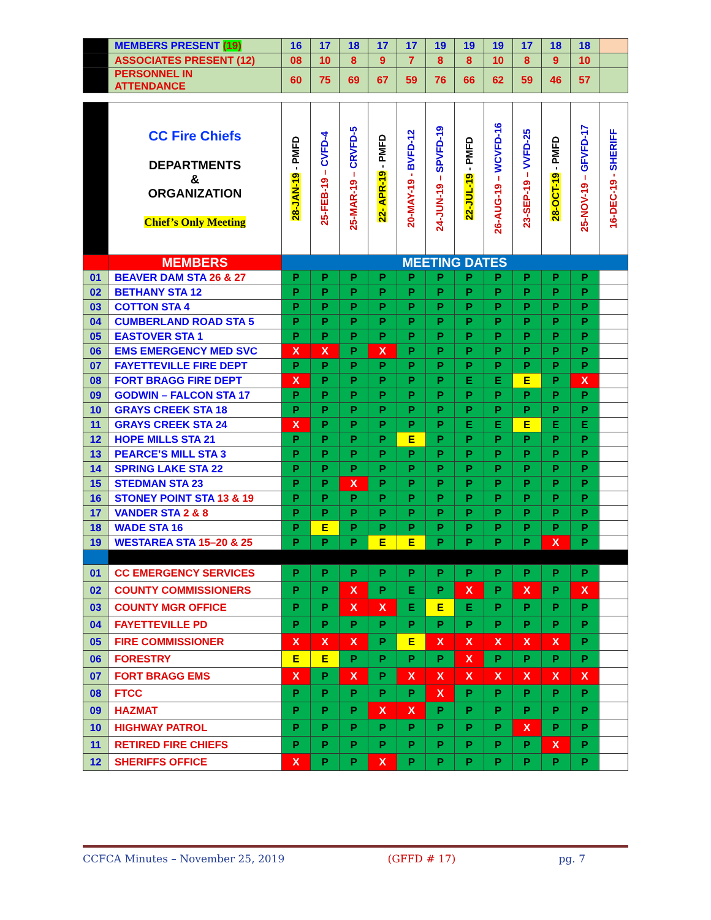| | MEMBERS PRESENT (19) | 16 | 17 | 18 | 17 | 17 | 19 | 19 | 19 | 17 | 18 | 18 | |
| | ASSOCIATES PRESENT (12) | 08 | 10 | 8 | 9 | 7 | 8 | 8 | 10 | 8 | 9 | 10 | |
| | PERSONNEL IN ATTENDANCE | 60 | 75 | 69 | 67 | 59 | 76 | 66 | 62 | 59 | 46 | 57 | |
| | CC Fire Chiefs DEPARTMENTS & ORGANIZATION Chief’s Only Meeting | 28-JAN-19 - PMFD | 25-FEB-19 – CVFD-4 | 25-MAR-19 – CRVFD-5 | 22- APR-19 - PMFD | 20-MAY-19 - BVFD-12 | 24-JUN-19 – SPVFD-19 | 22-JUL-19 - PMFD | 26-AUG-19 – WCVFD-16 | 23-SEP-19 – VVFD-25 | 28-OCT-19 - PMFD | 25-NOV-19 – GFVFD-17 | 16-DEC-19 - SHERIFF |
| | MEMBERS | MEETING DATES | | | | | | | | | | | |
| 01 | BEAVER DAM STA 26 & 27 | P | P | P | P | P | P | P | P | P | P | P | |
| 02 | BETHANY STA 12 | P | P | P | P | P | P | P | P | P | P | P | |
| 03 | COTTON STA 4 | P | P | P | P | P | P | P | P | P | P | P | |
| 04 | CUMBERLAND ROAD STA 5 | P | P | P | P | P | P | P | P | P | P | P | |
| 05 | EASTOVER STA 1 | P | P | P | P | P | P | P | P | P | P | P | |
| 06 | EMS EMERGENCY MED SVC | X | X | P | X | P | P | P | P | P | P | P | |
| 07 | FAYETTEVILLE FIRE DEPT | P | P | P | P | P | P | P | P | P | P | P | |
| 08 | FORT BRAGG FIRE DEPT | X | P | P | P | P | P | E | E | E | P | X | |
| 09 | GODWIN – FALCON STA 17 | P | P | P | P | P | P | P | P | P | P | P | |
| 10 | GRAYS CREEK STA 18 | P | P | P | P | P | P | P | P | P | P | P | |
| 11 | GRAYS CREEK STA 24 | X | P | P | P | P | P | E | E | E | E | E | |
| 12 | HOPE MILLS STA 21 | P | P | P | P | E | P | P | P | P | P | P | |
| 13 | PEARCE’S MILL STA 3 | P | P | P | P | P | P | P | P | P | P | P | |
| 14 | SPRING LAKE STA 22 | P | P | P | P | P | P | P | P | P | P | P | |
| 15 | STEDMAN STA 23 | P | P | X | P | P | P | P | P | P | P | P | |
| 16 | STONEY POINT STA 13 & 19 | P | P | P | P | P | P | P | P | P | P | P | |
| 17 | VANDER STA 2 & 8 | P | P | P | P | P | P | P | P | P | P | P | |
| 18 | WADE STA 16 | P | E | P | P | P | P | P | P | P | P | P | |
| 19 | WESTAREA STA 15–20 & 25 | P | P | P | E | E | P | P | P | P | X | P | |
| 01 | CC EMERGENCY SERVICES | P | P | P | P | P | P | P | P | P | P | P | |
| 02 | COUNTY COMMISSIONERS | P | P | X | P | E | P | X | P | X | P | X | |
| 03 | COUNTY MGR OFFICE | P | P | X | X | E | E | E | P | P | P | P | |
| 04 | FAYETTEVILLE PD | P | P | P | P | P | P | P | P | P | P | P | |
| 05 | FIRE COMMISSIONER | X | X | X | P | E | X | X | X | X | X | P | |
| 06 | FORESTRY | E | E | P | P | P | P | X | P | P | P | P | |
| 07 | FORT BRAGG EMS | X | P | X | P | X | X | X | X | X | X | X | |
| 08 | FTCC | P | P | P | P | P | X | P | P | P | P | P | |
| 09 | HAZMAT | P | P | P | X | X | P | P | P | P | P | P | |
| 10 | HIGHWAY PATROL | P | P | P | P | P | P | P | P | X | P | P | |
| 11 | RETIRED FIRE CHIEFS | P | P | P | P | P | P | P | P | P | X | P | |
| 12 | SHERIFFS OFFICE | X | P | P | X | P | P | P | P | P | P | P | |
CCFCA Minutes – November 25, 2019 (GFFD # 17) pg. 7